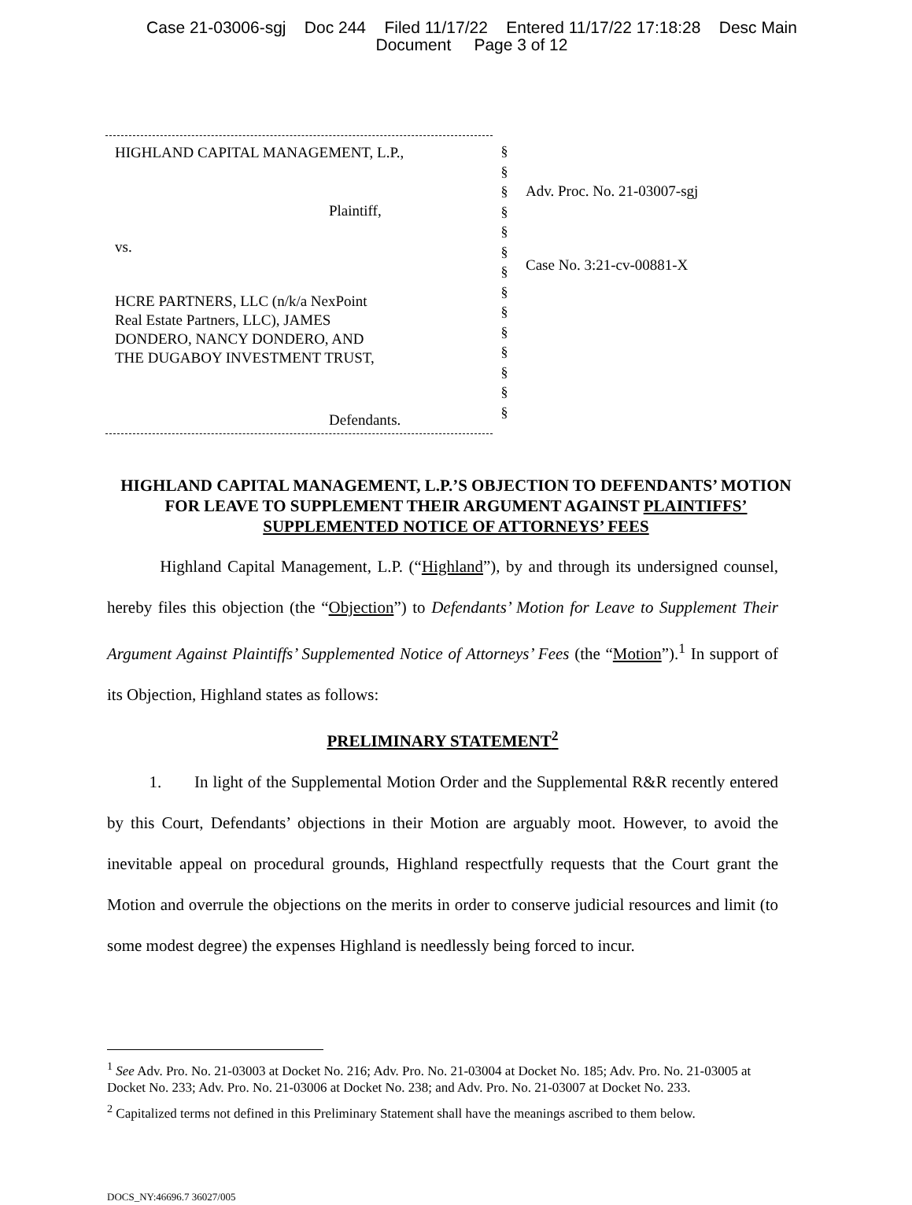Case 21-03006-sgj Doc 244 Filed 11/17/22 Entered 11/17/22 17:18:28 Desc Main
Document Page 3 of 12
HIGHLAND CAPITAL MANAGEMENT, L.P.,
Plaintiff,
vs.
HCRE PARTNERS, LLC (n/k/a NexPoint
Real Estate Partners, LLC), JAMES
DONDERO, NANCY DONDERO, AND
THE DUGABOY INVESTMENT TRUST,
Defendants.
§
§
§
§
§
§
§
§
§
§
§
§
§
§
Adv. Proc. No. 21-03007-sgj
Case No. 3:21-cv-00881-X
HIGHLAND CAPITAL MANAGEMENT, L.P.’S OBJECTION TO DEFENDANTS’ MOTION FOR LEAVE TO SUPPLEMENT THEIR ARGUMENT AGAINST PLAINTIFFS’ SUPPLEMENTED NOTICE OF ATTORNEYS’ FEES
Highland Capital Management, L.P. (“Highland”), by and through its undersigned counsel, hereby files this objection (the “Objection”) to Defendants’ Motion for Leave to Supplement Their Argument Against Plaintiffs’ Supplemented Notice of Attorneys’ Fees (the “Motion”).<sup>1</sup> In support of its Objection, Highland states as follows:
PRELIMINARY STATEMENT<sup>2</sup>
1. In light of the Supplemental Motion Order and the Supplemental R&R recently entered by this Court, Defendants’ objections in their Motion are arguably moot. However, to avoid the inevitable appeal on procedural grounds, Highland respectfully requests that the Court grant the Motion and overrule the objections on the merits in order to conserve judicial resources and limit (to some modest degree) the expenses Highland is needlessly being forced to incur.
<sup>1</sup> See Adv. Pro. No. 21-03003 at Docket No. 216; Adv. Pro. No. 21-03004 at Docket No. 185; Adv. Pro. No. 21-03005 at Docket No. 233; Adv. Pro. No. 21-03006 at Docket No. 238; and Adv. Pro. No. 21-03007 at Docket No. 233.
<sup>2</sup> Capitalized terms not defined in this Preliminary Statement shall have the meanings ascribed to them below.
DOCS_NY:46696.7 36027/005